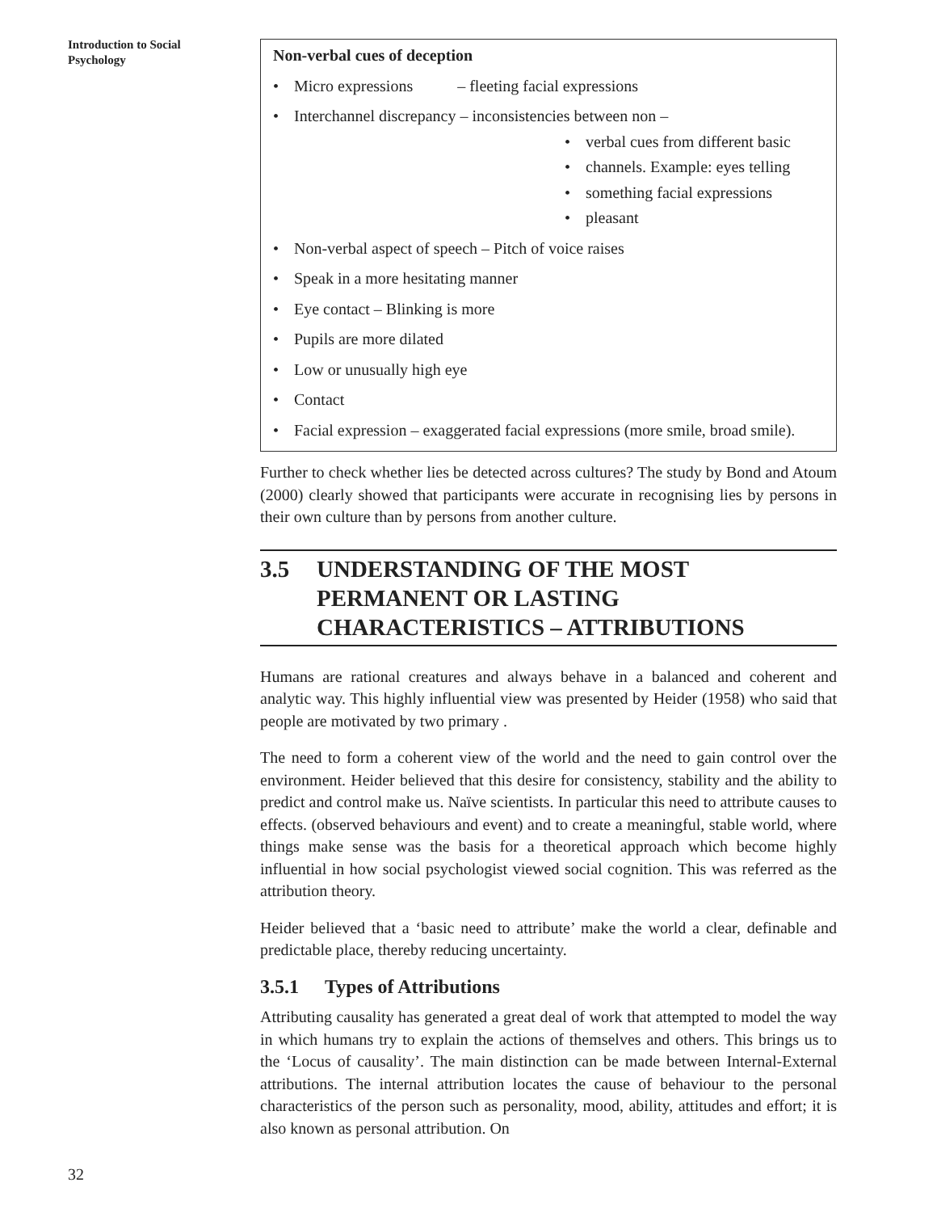Introduction to Social
Psychology
Non-verbal cues of deception
• Micro expressions – fleeting facial expressions
• Interchannel discrepancy – inconsistencies between non –
• verbal cues from different basic
• channels. Example: eyes telling
• something facial expressions
• pleasant
• Non-verbal aspect of speech – Pitch of voice raises
• Speak in a more hesitating manner
• Eye contact – Blinking is more
• Pupils are more dilated
• Low or unusually high eye
• Contact
• Facial expression – exaggerated facial expressions (more smile, broad smile).
Further to check whether lies be detected across cultures? The study by Bond and Atoum (2000) clearly showed that participants were accurate in recognising lies by persons in their own culture than by persons from another culture.
3.5 UNDERSTANDING OF THE MOST PERMANENT OR LASTING CHARACTERISTICS – ATTRIBUTIONS
Humans are rational creatures and always behave in a balanced and coherent and analytic way. This highly influential view was presented by Heider (1958) who said that people are motivated by two primary .
The need to form a coherent view of the world and the need to gain control over the environment. Heider believed that this desire for consistency, stability and the ability to predict and control make us. Naïve scientists. In particular this need to attribute causes to effects. (observed behaviours and event) and to create a meaningful, stable world, where things make sense was the basis for a theoretical approach which become highly influential in how social psychologist viewed social cognition. This was referred as the attribution theory.
Heider believed that a ‘basic need to attribute’ make the world a clear, definable and predictable place, thereby reducing uncertainty.
3.5.1 Types of Attributions
Attributing causality has generated a great deal of work that attempted to model the way in which humans try to explain the actions of themselves and others. This brings us to the ‘Locus of causality’. The main distinction can be made between Internal-External attributions. The internal attribution locates the cause of behaviour to the personal characteristics of the person such as personality, mood, ability, attitudes and effort; it is also known as personal attribution. On
32